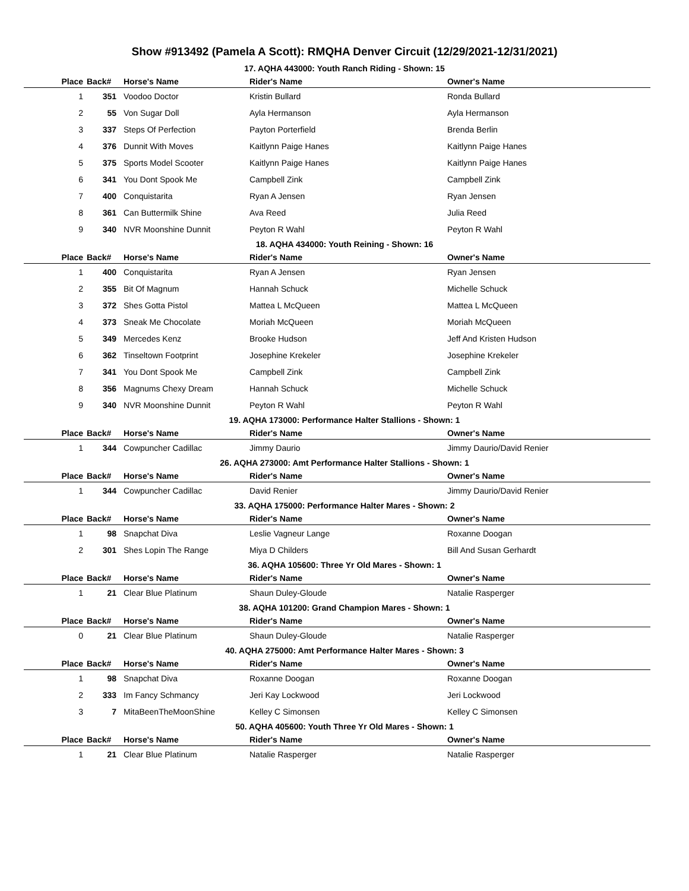Show #913492 (Pamela A Scott): RMQHA Denver Circuit (12/29/2021-12/31/2021)
17. AQHA 443000: Youth Ranch Riding - Shown: 15
| Place | Back# | Horse's Name | Rider's Name | Owner's Name |
| --- | --- | --- | --- | --- |
| 1 | 351 | Voodoo Doctor | Kristin Bullard | Ronda Bullard |
| 2 | 55 | Von Sugar Doll | Ayla Hermanson | Ayla Hermanson |
| 3 | 337 | Steps Of Perfection | Payton Porterfield | Brenda Berlin |
| 4 | 376 | Dunnit With Moves | Kaitlynn Paige Hanes | Kaitlynn Paige Hanes |
| 5 | 375 | Sports Model Scooter | Kaitlynn Paige Hanes | Kaitlynn Paige Hanes |
| 6 | 341 | You Dont Spook Me | Campbell Zink | Campbell Zink |
| 7 | 400 | Conquistarita | Ryan A Jensen | Ryan Jensen |
| 8 | 361 | Can Buttermilk Shine | Ava Reed | Julia Reed |
| 9 | 340 | NVR Moonshine Dunnit | Peyton R Wahl | Peyton R Wahl |
18. AQHA 434000: Youth Reining - Shown: 16
| Place | Back# | Horse's Name | Rider's Name | Owner's Name |
| --- | --- | --- | --- | --- |
| 1 | 400 | Conquistarita | Ryan A Jensen | Ryan Jensen |
| 2 | 355 | Bit Of Magnum | Hannah Schuck | Michelle Schuck |
| 3 | 372 | Shes Gotta Pistol | Mattea L McQueen | Mattea L McQueen |
| 4 | 373 | Sneak Me Chocolate | Moriah McQueen | Moriah McQueen |
| 5 | 349 | Mercedes Kenz | Brooke Hudson | Jeff And Kristen Hudson |
| 6 | 362 | Tinseltown Footprint | Josephine Krekeler | Josephine Krekeler |
| 7 | 341 | You Dont Spook Me | Campbell Zink | Campbell Zink |
| 8 | 356 | Magnums Chexy Dream | Hannah Schuck | Michelle Schuck |
| 9 | 340 | NVR Moonshine Dunnit | Peyton R Wahl | Peyton R Wahl |
19. AQHA 173000: Performance Halter Stallions - Shown: 1
| Place | Back# | Horse's Name | Rider's Name | Owner's Name |
| --- | --- | --- | --- | --- |
| 1 | 344 | Cowpuncher Cadillac | Jimmy Daurio | Jimmy Daurio/David Renier |
26. AQHA 273000: Amt Performance Halter Stallions - Shown: 1
| Place | Back# | Horse's Name | Rider's Name | Owner's Name |
| --- | --- | --- | --- | --- |
| 1 | 344 | Cowpuncher Cadillac | David Renier | Jimmy Daurio/David Renier |
33. AQHA 175000: Performance Halter Mares - Shown: 2
| Place | Back# | Horse's Name | Rider's Name | Owner's Name |
| --- | --- | --- | --- | --- |
| 1 | 98 | Snapchat Diva | Leslie Vagneur Lange | Roxanne Doogan |
| 2 | 301 | Shes Lopin The Range | Miya D Childers | Bill And Susan Gerhardt |
36. AQHA 105600: Three Yr Old Mares - Shown: 1
| Place | Back# | Horse's Name | Rider's Name | Owner's Name |
| --- | --- | --- | --- | --- |
| 1 | 21 | Clear Blue Platinum | Shaun Duley-Gloude | Natalie Rasperger |
38. AQHA 101200: Grand Champion Mares - Shown: 1
| Place | Back# | Horse's Name | Rider's Name | Owner's Name |
| --- | --- | --- | --- | --- |
| 0 | 21 | Clear Blue Platinum | Shaun Duley-Gloude | Natalie Rasperger |
40. AQHA 275000: Amt Performance Halter Mares - Shown: 3
| Place | Back# | Horse's Name | Rider's Name | Owner's Name |
| --- | --- | --- | --- | --- |
| 1 | 98 | Snapchat Diva | Roxanne Doogan | Roxanne Doogan |
| 2 | 333 | Im Fancy Schmancy | Jeri Kay Lockwood | Jeri Lockwood |
| 3 | 7 | MitaBeenTheMoonShine | Kelley C Simonsen | Kelley C Simonsen |
50. AQHA 405600: Youth Three Yr Old Mares - Shown: 1
| Place | Back# | Horse's Name | Rider's Name | Owner's Name |
| --- | --- | --- | --- | --- |
| 1 | 21 | Clear Blue Platinum | Natalie Rasperger | Natalie Rasperger |